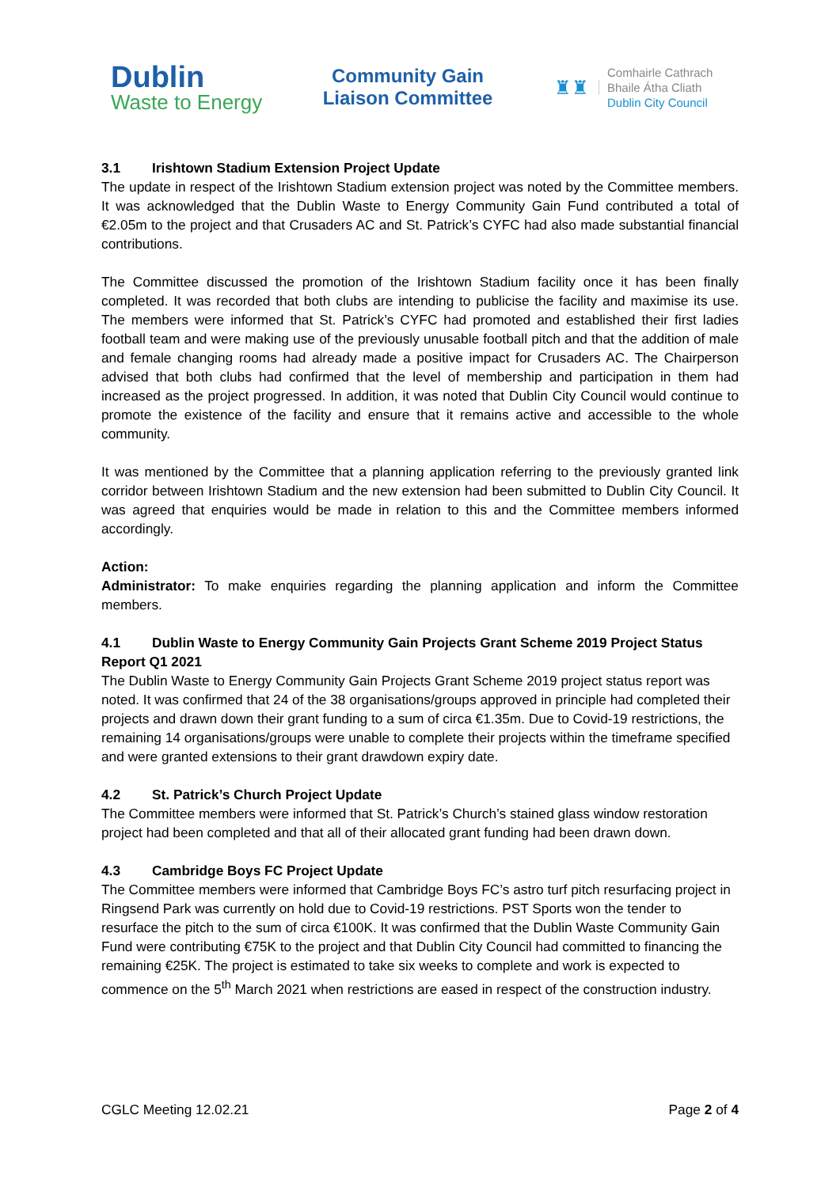Dublin
Waste to Energy
Community Gain
Liaison Committee
♜♜
Comhairle Cathrach
Bhaile Átha Cliath
Dublin City Council
3.1 Irishtown Stadium Extension Project Update
The update in respect of the Irishtown Stadium extension project was noted by the Committee members. It was acknowledged that the Dublin Waste to Energy Community Gain Fund contributed a total of €2.05m to the project and that Crusaders AC and St. Patrick’s CYFC had also made substantial financial contributions.
The Committee discussed the promotion of the Irishtown Stadium facility once it has been finally completed. It was recorded that both clubs are intending to publicise the facility and maximise its use. The members were informed that St. Patrick’s CYFC had promoted and established their first ladies football team and were making use of the previously unusable football pitch and that the addition of male and female changing rooms had already made a positive impact for Crusaders AC. The Chairperson advised that both clubs had confirmed that the level of membership and participation in them had increased as the project progressed. In addition, it was noted that Dublin City Council would continue to promote the existence of the facility and ensure that it remains active and accessible to the whole community.
It was mentioned by the Committee that a planning application referring to the previously granted link corridor between Irishtown Stadium and the new extension had been submitted to Dublin City Council. It was agreed that enquiries would be made in relation to this and the Committee members informed accordingly.
Action:
Administrator: To make enquiries regarding the planning application and inform the Committee members.
4.1 Dublin Waste to Energy Community Gain Projects Grant Scheme 2019 Project Status Report Q1 2021
The Dublin Waste to Energy Community Gain Projects Grant Scheme 2019 project status report was noted. It was confirmed that 24 of the 38 organisations/groups approved in principle had completed their projects and drawn down their grant funding to a sum of circa €1.35m. Due to Covid-19 restrictions, the remaining 14 organisations/groups were unable to complete their projects within the timeframe specified and were granted extensions to their grant drawdown expiry date.
4.2 St. Patrick’s Church Project Update
The Committee members were informed that St. Patrick’s Church’s stained glass window restoration project had been completed and that all of their allocated grant funding had been drawn down.
4.3 Cambridge Boys FC Project Update
The Committee members were informed that Cambridge Boys FC’s astro turf pitch resurfacing project in Ringsend Park was currently on hold due to Covid-19 restrictions. PST Sports won the tender to resurface the pitch to the sum of circa €100K. It was confirmed that the Dublin Waste Community Gain Fund were contributing €75K to the project and that Dublin City Council had committed to financing the remaining €25K. The project is estimated to take six weeks to complete and work is expected to commence on the 5<sup>th</sup> March 2021 when restrictions are eased in respect of the construction industry.
CGLC Meeting 12.02.21 Page 2 of 4